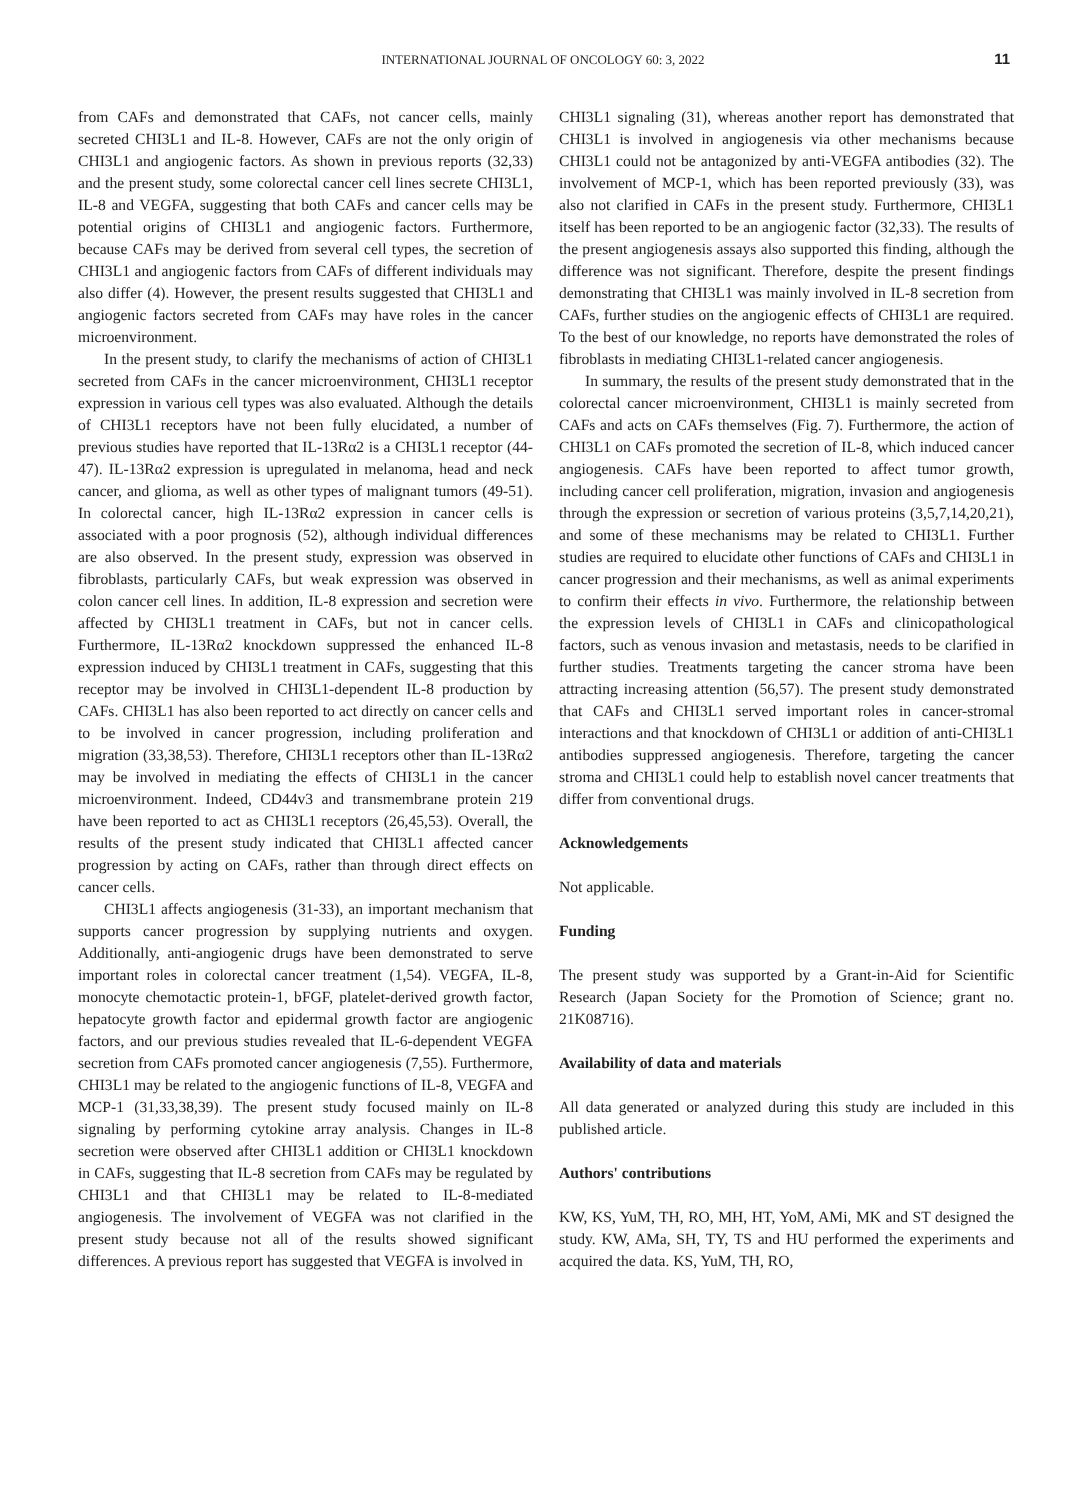INTERNATIONAL JOURNAL OF ONCOLOGY 60: 3, 2022
11
from CAFs and demonstrated that CAFs, not cancer cells, mainly secreted CHI3L1 and IL-8. However, CAFs are not the only origin of CHI3L1 and angiogenic factors. As shown in previous reports (32,33) and the present study, some colorectal cancer cell lines secrete CHI3L1, IL-8 and VEGFA, suggesting that both CAFs and cancer cells may be potential origins of CHI3L1 and angiogenic factors. Furthermore, because CAFs may be derived from several cell types, the secretion of CHI3L1 and angiogenic factors from CAFs of different individuals may also differ (4). However, the present results suggested that CHI3L1 and angiogenic factors secreted from CAFs may have roles in the cancer microenvironment.
In the present study, to clarify the mechanisms of action of CHI3L1 secreted from CAFs in the cancer microenvironment, CHI3L1 receptor expression in various cell types was also evaluated. Although the details of CHI3L1 receptors have not been fully elucidated, a number of previous studies have reported that IL-13Rα2 is a CHI3L1 receptor (44-47). IL-13Rα2 expression is upregulated in melanoma, head and neck cancer, and glioma, as well as other types of malignant tumors (49-51). In colorectal cancer, high IL-13Rα2 expression in cancer cells is associated with a poor prognosis (52), although individual differences are also observed. In the present study, expression was observed in fibroblasts, particularly CAFs, but weak expression was observed in colon cancer cell lines. In addition, IL-8 expression and secretion were affected by CHI3L1 treatment in CAFs, but not in cancer cells. Furthermore, IL-13Rα2 knockdown suppressed the enhanced IL-8 expression induced by CHI3L1 treatment in CAFs, suggesting that this receptor may be involved in CHI3L1-dependent IL-8 production by CAFs. CHI3L1 has also been reported to act directly on cancer cells and to be involved in cancer progression, including proliferation and migration (33,38,53). Therefore, CHI3L1 receptors other than IL-13Rα2 may be involved in mediating the effects of CHI3L1 in the cancer microenvironment. Indeed, CD44v3 and transmembrane protein 219 have been reported to act as CHI3L1 receptors (26,45,53). Overall, the results of the present study indicated that CHI3L1 affected cancer progression by acting on CAFs, rather than through direct effects on cancer cells.
CHI3L1 affects angiogenesis (31-33), an important mechanism that supports cancer progression by supplying nutrients and oxygen. Additionally, anti-angiogenic drugs have been demonstrated to serve important roles in colorectal cancer treatment (1,54). VEGFA, IL-8, monocyte chemotactic protein-1, bFGF, platelet-derived growth factor, hepatocyte growth factor and epidermal growth factor are angiogenic factors, and our previous studies revealed that IL-6-dependent VEGFA secretion from CAFs promoted cancer angiogenesis (7,55). Furthermore, CHI3L1 may be related to the angiogenic functions of IL-8, VEGFA and MCP-1 (31,33,38,39). The present study focused mainly on IL-8 signaling by performing cytokine array analysis. Changes in IL-8 secretion were observed after CHI3L1 addition or CHI3L1 knockdown in CAFs, suggesting that IL-8 secretion from CAFs may be regulated by CHI3L1 and that CHI3L1 may be related to IL-8-mediated angiogenesis. The involvement of VEGFA was not clarified in the present study because not all of the results showed significant differences. A previous report has suggested that VEGFA is involved in
CHI3L1 signaling (31), whereas another report has demonstrated that CHI3L1 is involved in angiogenesis via other mechanisms because CHI3L1 could not be antagonized by anti-VEGFA antibodies (32). The involvement of MCP-1, which has been reported previously (33), was also not clarified in CAFs in the present study. Furthermore, CHI3L1 itself has been reported to be an angiogenic factor (32,33). The results of the present angiogenesis assays also supported this finding, although the difference was not significant. Therefore, despite the present findings demonstrating that CHI3L1 was mainly involved in IL-8 secretion from CAFs, further studies on the angiogenic effects of CHI3L1 are required. To the best of our knowledge, no reports have demonstrated the roles of fibroblasts in mediating CHI3L1-related cancer angiogenesis.
In summary, the results of the present study demonstrated that in the colorectal cancer microenvironment, CHI3L1 is mainly secreted from CAFs and acts on CAFs themselves (Fig. 7). Furthermore, the action of CHI3L1 on CAFs promoted the secretion of IL-8, which induced cancer angiogenesis. CAFs have been reported to affect tumor growth, including cancer cell proliferation, migration, invasion and angiogenesis through the expression or secretion of various proteins (3,5,7,14,20,21), and some of these mechanisms may be related to CHI3L1. Further studies are required to elucidate other functions of CAFs and CHI3L1 in cancer progression and their mechanisms, as well as animal experiments to confirm their effects in vivo. Furthermore, the relationship between the expression levels of CHI3L1 in CAFs and clinicopathological factors, such as venous invasion and metastasis, needs to be clarified in further studies. Treatments targeting the cancer stroma have been attracting increasing attention (56,57). The present study demonstrated that CAFs and CHI3L1 served important roles in cancer-stromal interactions and that knockdown of CHI3L1 or addition of anti-CHI3L1 antibodies suppressed angiogenesis. Therefore, targeting the cancer stroma and CHI3L1 could help to establish novel cancer treatments that differ from conventional drugs.
Acknowledgements
Not applicable.
Funding
The present study was supported by a Grant-in-Aid for Scientific Research (Japan Society for the Promotion of Science; grant no. 21K08716).
Availability of data and materials
All data generated or analyzed during this study are included in this published article.
Authors' contributions
KW, KS, YuM, TH, RO, MH, HT, YoM, AMi, MK and ST designed the study. KW, AMa, SH, TY, TS and HU performed the experiments and acquired the data. KS, YuM, TH, RO,